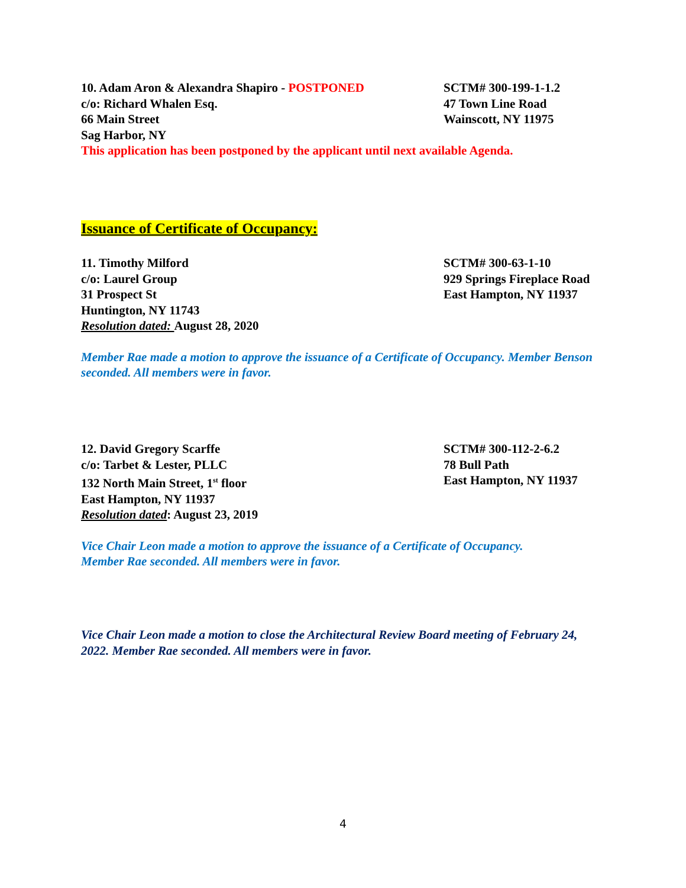10. Adam Aron & Alexandra Shapiro - POSTPONED
c/o: Richard Whalen Esq.
66 Main Street
Sag Harbor, NY
SCTM# 300-199-1-1.2
47 Town Line Road
Wainscott, NY 11975
This application has been postponed by the applicant until next available Agenda.
Issuance of Certificate of Occupancy:
11. Timothy Milford
c/o: Laurel Group
31 Prospect St
Huntington, NY 11743
Resolution dated: August 28, 2020
SCTM# 300-63-1-10
929 Springs Fireplace Road
East Hampton, NY 11937
Member Rae made a motion to approve the issuance of a Certificate of Occupancy. Member Benson seconded. All members were in favor.
12. David Gregory Scarffe
c/o: Tarbet & Lester, PLLC
132 North Main Street, 1<sup>st</sup> floor
East Hampton, NY 11937
Resolution dated: August 23, 2019
SCTM# 300-112-2-6.2
78 Bull Path
East Hampton, NY 11937
Vice Chair Leon made a motion to approve the issuance of a Certificate of Occupancy.
Member Rae seconded. All members were in favor.
Vice Chair Leon made a motion to close the Architectural Review Board meeting of February 24, 2022. Member Rae seconded. All members were in favor.
4